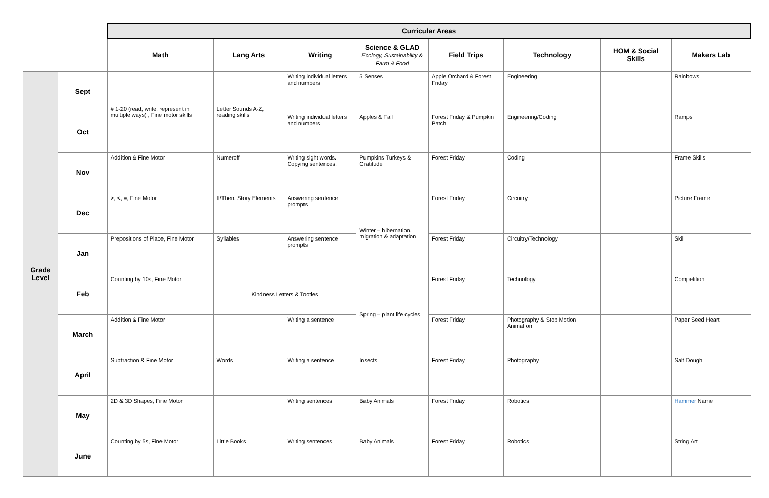| | | Curricular Areas | | | | | | | |
| | | Math | Lang Arts | Writing | Science & GLAD Ecology, Sustainability & Farm & Food | Field Trips | Technology | HOM & Social Skills | Makers Lab |
| Grade Level | Sept | # 1-20 (read, write, represent in multiple ways) , Fine motor skills | Letter Sounds A-Z, reading skills | Writing individual letters and numbers | 5 Senses | Apple Orchard & Forest Friday | Engineering | | Rainbows |
| | Oct | | | Writing individual letters and numbers | Apples & Fall | Forest Friday & Pumpkin Patch | Engineering/Coding | | Ramps |
| | Nov | Addition & Fine Motor | Numeroff | Writing sight words. Copying sentences. | Pumpkins Turkeys & Gratitude | Forest Friday | Coding | | Frame Skills |
| | Dec | >, <, =, Fine Motor | If/Then, Story Elements | Answering sentence prompts | Winter – hibernation, migration & adaptation | Forest Friday | Circuitry | | Picture Frame |
| | Jan | Prepositions of Place, Fine Motor | Syllables | Answering sentence prompts | | Forest Friday | Circuitry/Technology | | Skill |
| | Feb | Counting by 10s, Fine Motor | Kindness Letters & Tootles | | Spring – plant life cycles | Forest Friday | Technology | | Competition |
| | March | Addition & Fine Motor | | Writing a sentence | | Forest Friday | Photography & Stop Motion Animation | | Paper Seed Heart |
| | April | Subtraction & Fine Motor | Words | Writing a sentence | Insects | Forest Friday | Photography | | Salt Dough |
| | May | 2D & 3D Shapes, Fine Motor | | Writing sentences | Baby Animals | Forest Friday | Robotics | | Hammer Name |
| | June | Counting by 5s, Fine Motor | Little Books | Writing sentences | Baby Animals | Forest Friday | Robotics | | String Art |